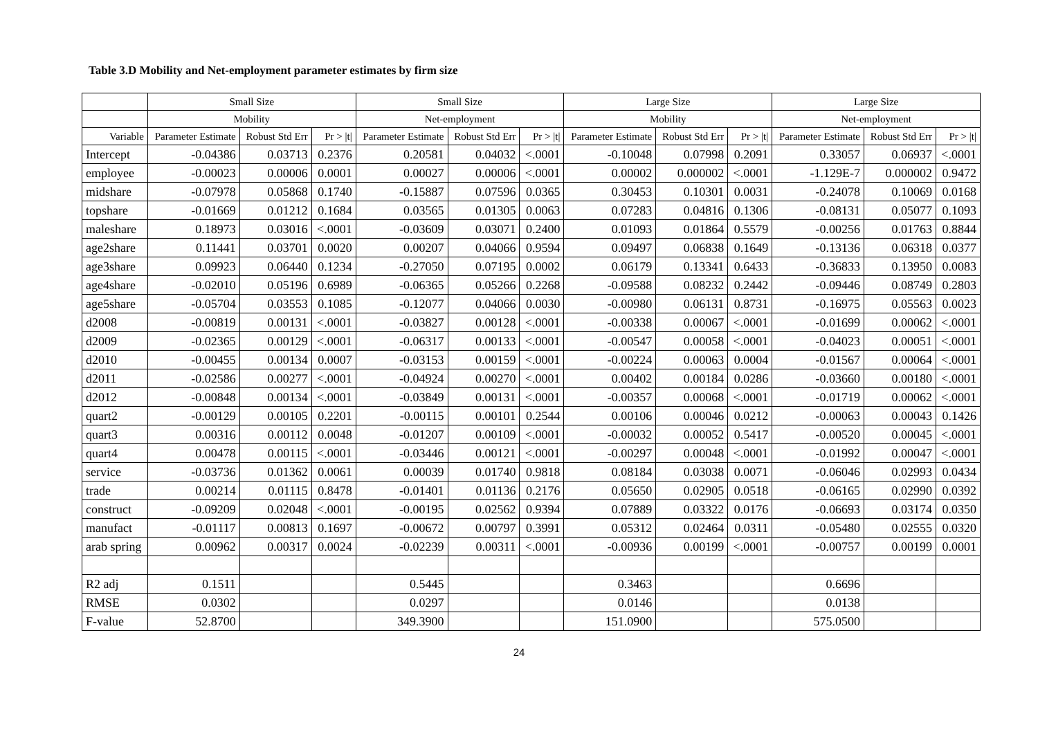Table 3.D Mobility and Net-employment parameter estimates by firm size
| | Small Size | | | Small Size | | | Large Size | | | Large Size | | |
| --- | --- | --- | --- | --- | --- | --- | --- | --- | --- | --- | --- | --- |
| | Mobility | | | Net-employment | | | Mobility | | | Net-employment | | |
| Variable | Parameter Estimate | Robust Std Err | Pr > /t/ | Parameter Estimate | Robust Std Err | Pr > /t/ | Parameter Estimate | Robust Std Err | Pr > /t/ | Parameter Estimate | Robust Std Err | Pr > /t/ |
| Intercept | -0.04386 | 0.03713 | 0.2376 | 0.20581 | 0.04032 | <.0001 | -0.10048 | 0.07998 | 0.2091 | 0.33057 | 0.06937 | <.0001 |
| employee | -0.00023 | 0.00006 | 0.0001 | 0.00027 | 0.00006 | <.0001 | 0.00002 | 0.000002 | <.0001 | -1.129E-7 | 0.000002 | 0.9472 |
| midshare | -0.07978 | 0.05868 | 0.1740 | -0.15887 | 0.07596 | 0.0365 | 0.30453 | 0.10301 | 0.0031 | -0.24078 | 0.10069 | 0.0168 |
| topshare | -0.01669 | 0.01212 | 0.1684 | 0.03565 | 0.01305 | 0.0063 | 0.07283 | 0.04816 | 0.1306 | -0.08131 | 0.05077 | 0.1093 |
| maleshare | 0.18973 | 0.03016 | <.0001 | -0.03609 | 0.03071 | 0.2400 | 0.01093 | 0.01864 | 0.5579 | -0.00256 | 0.01763 | 0.8844 |
| age2share | 0.11441 | 0.03701 | 0.0020 | 0.00207 | 0.04066 | 0.9594 | 0.09497 | 0.06838 | 0.1649 | -0.13136 | 0.06318 | 0.0377 |
| age3share | 0.09923 | 0.06440 | 0.1234 | -0.27050 | 0.07195 | 0.0002 | 0.06179 | 0.13341 | 0.6433 | -0.36833 | 0.13950 | 0.0083 |
| age4share | -0.02010 | 0.05196 | 0.6989 | -0.06365 | 0.05266 | 0.2268 | -0.09588 | 0.08232 | 0.2442 | -0.09446 | 0.08749 | 0.2803 |
| age5share | -0.05704 | 0.03553 | 0.1085 | -0.12077 | 0.04066 | 0.0030 | -0.00980 | 0.06131 | 0.8731 | -0.16975 | 0.05563 | 0.0023 |
| d2008 | -0.00819 | 0.00131 | <.0001 | -0.03827 | 0.00128 | <.0001 | -0.00338 | 0.00067 | <.0001 | -0.01699 | 0.00062 | <.0001 |
| d2009 | -0.02365 | 0.00129 | <.0001 | -0.06317 | 0.00133 | <.0001 | -0.00547 | 0.00058 | <.0001 | -0.04023 | 0.00051 | <.0001 |
| d2010 | -0.00455 | 0.00134 | 0.0007 | -0.03153 | 0.00159 | <.0001 | -0.00224 | 0.00063 | 0.0004 | -0.01567 | 0.00064 | <.0001 |
| d2011 | -0.02586 | 0.00277 | <.0001 | -0.04924 | 0.00270 | <.0001 | 0.00402 | 0.00184 | 0.0286 | -0.03660 | 0.00180 | <.0001 |
| d2012 | -0.00848 | 0.00134 | <.0001 | -0.03849 | 0.00131 | <.0001 | -0.00357 | 0.00068 | <.0001 | -0.01719 | 0.00062 | <.0001 |
| quart2 | -0.00129 | 0.00105 | 0.2201 | -0.00115 | 0.00101 | 0.2544 | 0.00106 | 0.00046 | 0.0212 | -0.00063 | 0.00043 | 0.1426 |
| quart3 | 0.00316 | 0.00112 | 0.0048 | -0.01207 | 0.00109 | <.0001 | -0.00032 | 0.00052 | 0.5417 | -0.00520 | 0.00045 | <.0001 |
| quart4 | 0.00478 | 0.00115 | <.0001 | -0.03446 | 0.00121 | <.0001 | -0.00297 | 0.00048 | <.0001 | -0.01992 | 0.00047 | <.0001 |
| service | -0.03736 | 0.01362 | 0.0061 | 0.00039 | 0.01740 | 0.9818 | 0.08184 | 0.03038 | 0.0071 | -0.06046 | 0.02993 | 0.0434 |
| trade | 0.00214 | 0.01115 | 0.8478 | -0.01401 | 0.01136 | 0.2176 | 0.05650 | 0.02905 | 0.0518 | -0.06165 | 0.02990 | 0.0392 |
| construct | -0.09209 | 0.02048 | <.0001 | -0.00195 | 0.02562 | 0.9394 | 0.07889 | 0.03322 | 0.0176 | -0.06693 | 0.03174 | 0.0350 |
| manufact | -0.01117 | 0.00813 | 0.1697 | -0.00672 | 0.00797 | 0.3991 | 0.05312 | 0.02464 | 0.0311 | -0.05480 | 0.02555 | 0.0320 |
| arab spring | 0.00962 | 0.00317 | 0.0024 | -0.02239 | 0.00311 | <.0001 | -0.00936 | 0.00199 | <.0001 | -0.00757 | 0.00199 | 0.0001 |
| R2 adj | 0.1511 | | | 0.5445 | | | 0.3463 | | | 0.6696 | | |
| RMSE | 0.0302 | | | 0.0297 | | | 0.0146 | | | 0.0138 | | |
| F-value | 52.8700 | | | 349.3900 | | | 151.0900 | | | 575.0500 | | |
24